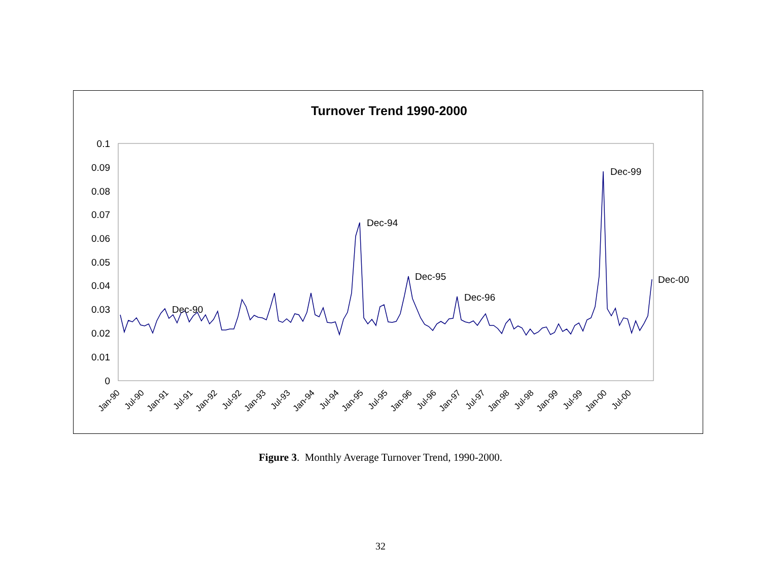Turnover Trend 1990-2000
0.1
0.09
0.08
0.07
0.06
0.05
0.04
0.03
0.02
0.01
0
Jan-90
Jul-90
Jan-91
Jul-91
Jan-92
Jul-92
Jan-93
Jul-93
Jan-94
Jul-94
Jan-95
Jul-95
Jan-96
Jul-96
Jan-97
Jul-97
Jan-98
Jul-98
Jan-99
Jul-99
Jan-00
Jul-00
Dec-90
Dec-94
Dec-95
Dec-96
Dec-99
Dec-00
Figure 3. Monthly Average Turnover Trend, 1990-2000.
32